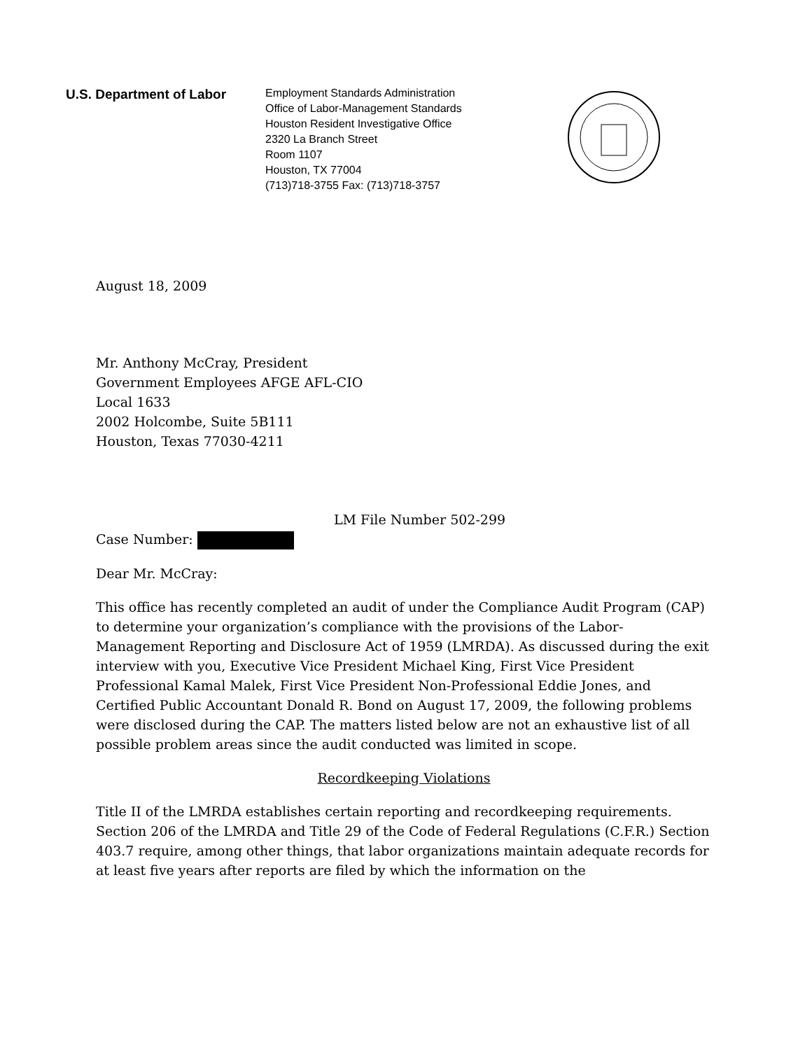U.S. Department of Labor
Employment Standards Administration
Office of Labor-Management Standards
Houston Resident Investigative Office
2320 La Branch Street
Room 1107
Houston, TX 77004
(713)718-3755 Fax: (713)718-3757
August 18, 2009
Mr. Anthony McCray, President
Government Employees AFGE AFL-CIO
Local 1633
2002 Holcombe, Suite 5B111
Houston, Texas 77030-4211
LM File Number 502-299
Case Number:
Dear Mr. McCray:
This office has recently completed an audit of under the Compliance Audit Program (CAP) to determine your organization’s compliance with the provisions of the Labor-Management Reporting and Disclosure Act of 1959 (LMRDA). As discussed during the exit interview with you, Executive Vice President Michael King, First Vice President Professional Kamal Malek, First Vice President Non-Professional Eddie Jones, and Certified Public Accountant Donald R. Bond on August 17, 2009, the following problems were disclosed during the CAP. The matters listed below are not an exhaustive list of all possible problem areas since the audit conducted was limited in scope.
Recordkeeping Violations
Title II of the LMRDA establishes certain reporting and recordkeeping requirements. Section 206 of the LMRDA and Title 29 of the Code of Federal Regulations (C.F.R.) Section 403.7 require, among other things, that labor organizations maintain adequate records for at least five years after reports are filed by which the information on the